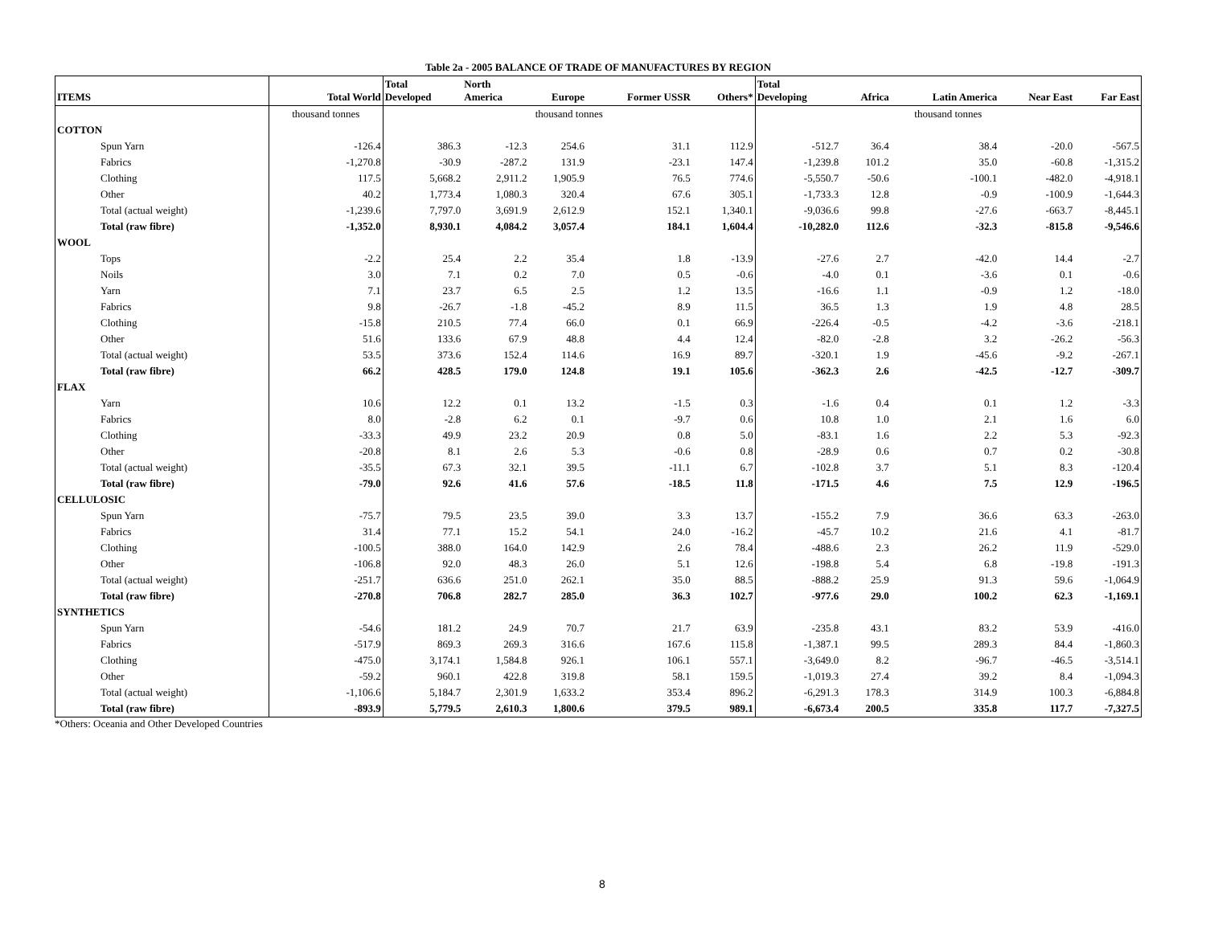Table 2a - 2005 BALANCE OF TRADE OF MANUFACTURES BY REGION
| ITEMS | Total World | Total Developed | North America | Europe | Former USSR | Others* | Total Developing | Africa | Latin America | Near East | Far East |
| --- | --- | --- | --- | --- | --- | --- | --- | --- | --- | --- | --- |
| | thousand tonnes | thousand tonnes | | | | | thousand tonnes | | | | |
| COTTON | | | | | | | | | | | |
| Spun Yarn | -126.4 | 386.3 | -12.3 | 254.6 | 31.1 | 112.9 | -512.7 | 36.4 | 38.4 | -20.0 | -567.5 |
| Fabrics | -1,270.8 | -30.9 | -287.2 | 131.9 | -23.1 | 147.4 | -1,239.8 | 101.2 | 35.0 | -60.8 | -1,315.2 |
| Clothing | 117.5 | 5,668.2 | 2,911.2 | 1,905.9 | 76.5 | 774.6 | -5,550.7 | -50.6 | -100.1 | -482.0 | -4,918.1 |
| Other | 40.2 | 1,773.4 | 1,080.3 | 320.4 | 67.6 | 305.1 | -1,733.3 | 12.8 | -0.9 | -100.9 | -1,644.3 |
| Total (actual weight) | -1,239.6 | 7,797.0 | 3,691.9 | 2,612.9 | 152.1 | 1,340.1 | -9,036.6 | 99.8 | -27.6 | -663.7 | -8,445.1 |
| Total (raw fibre) | -1,352.0 | 8,930.1 | 4,084.2 | 3,057.4 | 184.1 | 1,604.4 | -10,282.0 | 112.6 | -32.3 | -815.8 | -9,546.6 |
| WOOL | | | | | | | | | | | |
| Tops | -2.2 | 25.4 | 2.2 | 35.4 | 1.8 | -13.9 | -27.6 | 2.7 | -42.0 | 14.4 | -2.7 |
| Noils | 3.0 | 7.1 | 0.2 | 7.0 | 0.5 | -0.6 | -4.0 | 0.1 | -3.6 | 0.1 | -0.6 |
| Yarn | 7.1 | 23.7 | 6.5 | 2.5 | 1.2 | 13.5 | -16.6 | 1.1 | -0.9 | 1.2 | -18.0 |
| Fabrics | 9.8 | -26.7 | -1.8 | -45.2 | 8.9 | 11.5 | 36.5 | 1.3 | 1.9 | 4.8 | 28.5 |
| Clothing | -15.8 | 210.5 | 77.4 | 66.0 | 0.1 | 66.9 | -226.4 | -0.5 | -4.2 | -3.6 | -218.1 |
| Other | 51.6 | 133.6 | 67.9 | 48.8 | 4.4 | 12.4 | -82.0 | -2.8 | 3.2 | -26.2 | -56.3 |
| Total (actual weight) | 53.5 | 373.6 | 152.4 | 114.6 | 16.9 | 89.7 | -320.1 | 1.9 | -45.6 | -9.2 | -267.1 |
| Total (raw fibre) | 66.2 | 428.5 | 179.0 | 124.8 | 19.1 | 105.6 | -362.3 | 2.6 | -42.5 | -12.7 | -309.7 |
| FLAX | | | | | | | | | | | |
| Yarn | 10.6 | 12.2 | 0.1 | 13.2 | -1.5 | 0.3 | -1.6 | 0.4 | 0.1 | 1.2 | -3.3 |
| Fabrics | 8.0 | -2.8 | 6.2 | 0.1 | -9.7 | 0.6 | 10.8 | 1.0 | 2.1 | 1.6 | 6.0 |
| Clothing | -33.3 | 49.9 | 23.2 | 20.9 | 0.8 | 5.0 | -83.1 | 1.6 | 2.2 | 5.3 | -92.3 |
| Other | -20.8 | 8.1 | 2.6 | 5.3 | -0.6 | 0.8 | -28.9 | 0.6 | 0.7 | 0.2 | -30.8 |
| Total (actual weight) | -35.5 | 67.3 | 32.1 | 39.5 | -11.1 | 6.7 | -102.8 | 3.7 | 5.1 | 8.3 | -120.4 |
| Total (raw fibre) | -79.0 | 92.6 | 41.6 | 57.6 | -18.5 | 11.8 | -171.5 | 4.6 | 7.5 | 12.9 | -196.5 |
| CELLULOSIC | | | | | | | | | | | |
| Spun Yarn | -75.7 | 79.5 | 23.5 | 39.0 | 3.3 | 13.7 | -155.2 | 7.9 | 36.6 | 63.3 | -263.0 |
| Fabrics | 31.4 | 77.1 | 15.2 | 54.1 | 24.0 | -16.2 | -45.7 | 10.2 | 21.6 | 4.1 | -81.7 |
| Clothing | -100.5 | 388.0 | 164.0 | 142.9 | 2.6 | 78.4 | -488.6 | 2.3 | 26.2 | 11.9 | -529.0 |
| Other | -106.8 | 92.0 | 48.3 | 26.0 | 5.1 | 12.6 | -198.8 | 5.4 | 6.8 | -19.8 | -191.3 |
| Total (actual weight) | -251.7 | 636.6 | 251.0 | 262.1 | 35.0 | 88.5 | -888.2 | 25.9 | 91.3 | 59.6 | -1,064.9 |
| Total (raw fibre) | -270.8 | 706.8 | 282.7 | 285.0 | 36.3 | 102.7 | -977.6 | 29.0 | 100.2 | 62.3 | -1,169.1 |
| SYNTHETICS | | | | | | | | | | | |
| Spun Yarn | -54.6 | 181.2 | 24.9 | 70.7 | 21.7 | 63.9 | -235.8 | 43.1 | 83.2 | 53.9 | -416.0 |
| Fabrics | -517.9 | 869.3 | 269.3 | 316.6 | 167.6 | 115.8 | -1,387.1 | 99.5 | 289.3 | 84.4 | -1,860.3 |
| Clothing | -475.0 | 3,174.1 | 1,584.8 | 926.1 | 106.1 | 557.1 | -3,649.0 | 8.2 | -96.7 | -46.5 | -3,514.1 |
| Other | -59.2 | 960.1 | 422.8 | 319.8 | 58.1 | 159.5 | -1,019.3 | 27.4 | 39.2 | 8.4 | -1,094.3 |
| Total (actual weight) | -1,106.6 | 5,184.7 | 2,301.9 | 1,633.2 | 353.4 | 896.2 | -6,291.3 | 178.3 | 314.9 | 100.3 | -6,884.8 |
| Total (raw fibre) | -893.9 | 5,779.5 | 2,610.3 | 1,800.6 | 379.5 | 989.1 | -6,673.4 | 200.5 | 335.8 | 117.7 | -7,327.5 |
*Others: Oceania and Other Developed Countries
8